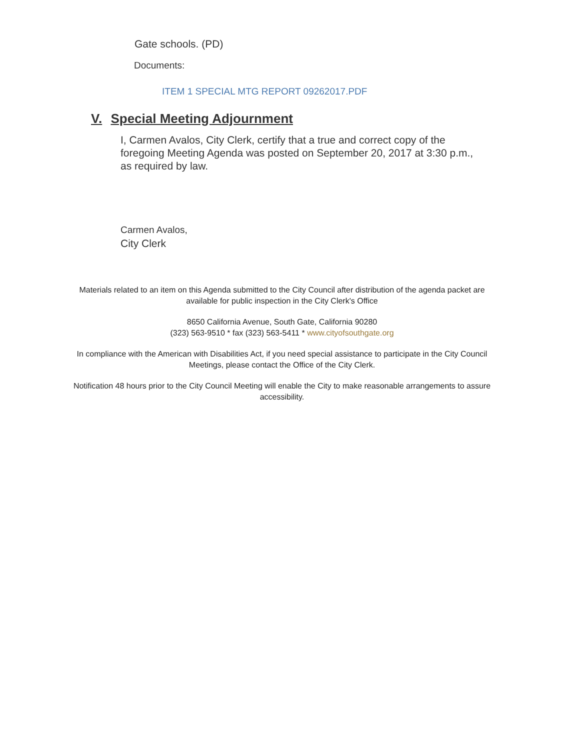Gate schools. (PD)
Documents:
ITEM 1 SPECIAL MTG REPORT 09262017.PDF
V. Special Meeting Adjournment
I, Carmen Avalos, City Clerk, certify that a true and correct copy of the foregoing Meeting Agenda was posted on September 20, 2017 at 3:30 p.m., as required by law.
Carmen Avalos,
City Clerk
Materials related to an item on this Agenda submitted to the City Council after distribution of the agenda packet are available for public inspection in the City Clerk's Office
8650 California Avenue, South Gate, California 90280
(323) 563-9510 * fax (323) 563-5411 * www.cityofsouthgate.org
In compliance with the American with Disabilities Act, if you need special assistance to participate in the City Council Meetings, please contact the Office of the City Clerk.
Notification 48 hours prior to the City Council Meeting will enable the City to make reasonable arrangements to assure accessibility.